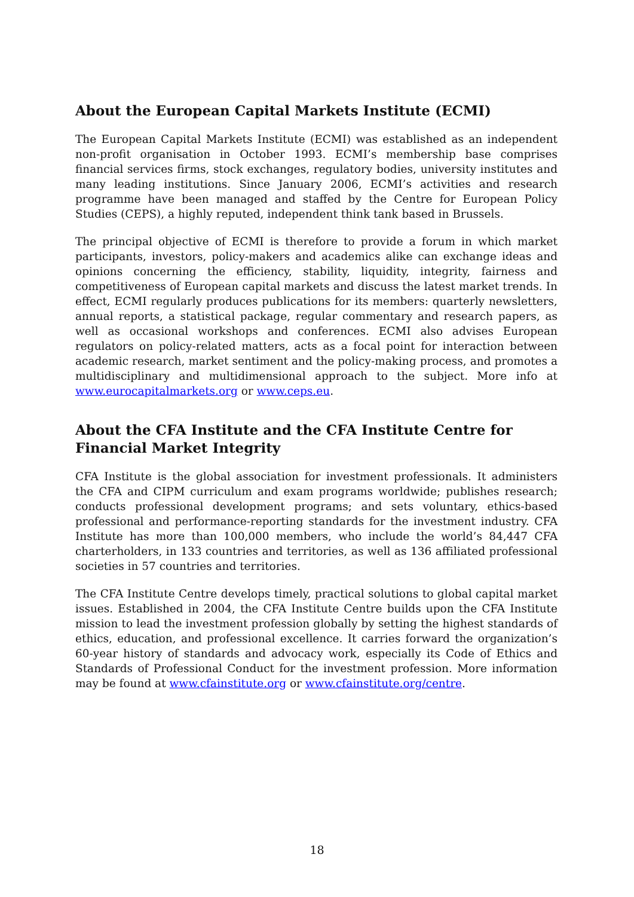About the European Capital Markets Institute (ECMI)
The European Capital Markets Institute (ECMI) was established as an independent non-profit organisation in October 1993. ECMI’s membership base comprises financial services firms, stock exchanges, regulatory bodies, university institutes and many leading institutions. Since January 2006, ECMI’s activities and research programme have been managed and staffed by the Centre for European Policy Studies (CEPS), a highly reputed, independent think tank based in Brussels.
The principal objective of ECMI is therefore to provide a forum in which market participants, investors, policy-makers and academics alike can exchange ideas and opinions concerning the efficiency, stability, liquidity, integrity, fairness and competitiveness of European capital markets and discuss the latest market trends. In effect, ECMI regularly produces publications for its members: quarterly newsletters, annual reports, a statistical package, regular commentary and research papers, as well as occasional workshops and conferences. ECMI also advises European regulators on policy-related matters, acts as a focal point for interaction between academic research, market sentiment and the policy-making process, and promotes a multidisciplinary and multidimensional approach to the subject. More info at www.eurocapitalmarkets.org or www.ceps.eu.
About the CFA Institute and the CFA Institute Centre for Financial Market Integrity
CFA Institute is the global association for investment professionals. It administers the CFA and CIPM curriculum and exam programs worldwide; publishes research; conducts professional development programs; and sets voluntary, ethics-based professional and performance-reporting standards for the investment industry. CFA Institute has more than 100,000 members, who include the world’s 84,447 CFA charterholders, in 133 countries and territories, as well as 136 affiliated professional societies in 57 countries and territories.
The CFA Institute Centre develops timely, practical solutions to global capital market issues. Established in 2004, the CFA Institute Centre builds upon the CFA Institute mission to lead the investment profession globally by setting the highest standards of ethics, education, and professional excellence. It carries forward the organization’s 60-year history of standards and advocacy work, especially its Code of Ethics and Standards of Professional Conduct for the investment profession. More information may be found at www.cfainstitute.org or www.cfainstitute.org/centre.
18